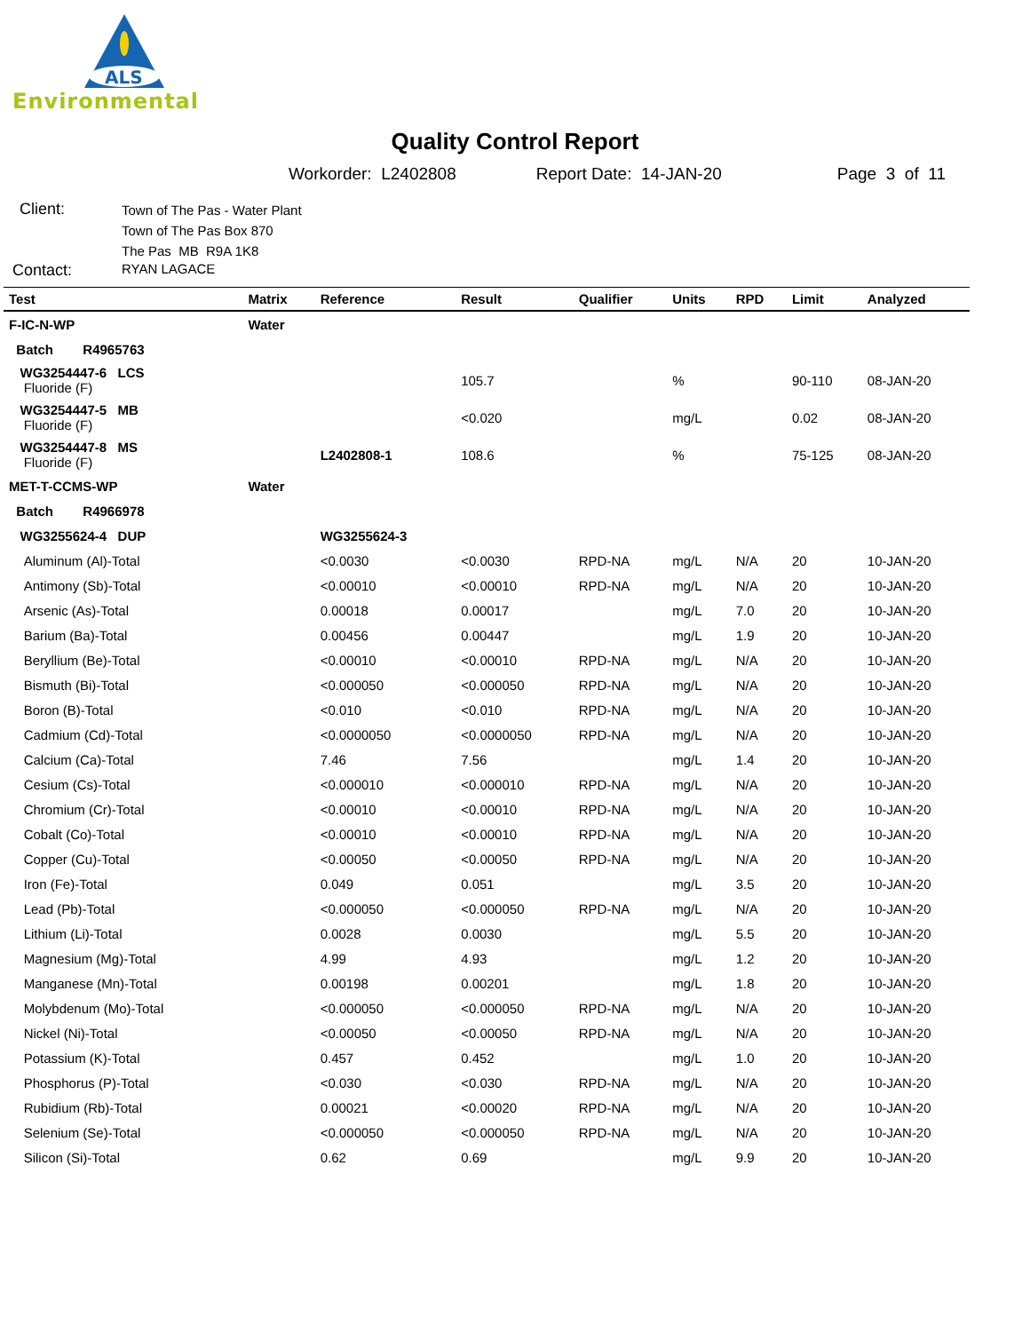ALS
Environmental
Quality Control Report
Workorder: L2402808 Report Date: 14-JAN-20 Page 3 of 11
Client:
Town of The Pas - Water Plant
Town of The Pas Box 870
The Pas MB R9A 1K8
Contact:
RYAN LAGACE
| Test | Matrix | Reference | Result | Qualifier | Units | RPD | Limit | Analyzed |
| --- | --- | --- | --- | --- | --- | --- | --- | --- |
| F-IC-N-WP | Water | | | | | | | |
| Batch R4965763 | | | | | | | | |
| WG3254447-6 LCS Fluoride (F) | | | 105.7 | | % | | 90-110 | 08-JAN-20 |
| WG3254447-5 MB Fluoride (F) | | | <0.020 | | mg/L | | 0.02 | 08-JAN-20 |
| WG3254447-8 MS Fluoride (F) | | L2402808-1 | 108.6 | | % | | 75-125 | 08-JAN-20 |
| MET-T-CCMS-WP | Water | | | | | | | |
| Batch R4966978 | | | | | | | | |
| WG3255624-4 DUP | | WG3255624-3 | | | | | | |
| Aluminum (Al)-Total | | <0.0030 | <0.0030 | RPD-NA | mg/L | N/A | 20 | 10-JAN-20 |
| Antimony (Sb)-Total | | <0.00010 | <0.00010 | RPD-NA | mg/L | N/A | 20 | 10-JAN-20 |
| Arsenic (As)-Total | | 0.00018 | 0.00017 | | mg/L | 7.0 | 20 | 10-JAN-20 |
| Barium (Ba)-Total | | 0.00456 | 0.00447 | | mg/L | 1.9 | 20 | 10-JAN-20 |
| Beryllium (Be)-Total | | <0.00010 | <0.00010 | RPD-NA | mg/L | N/A | 20 | 10-JAN-20 |
| Bismuth (Bi)-Total | | <0.000050 | <0.000050 | RPD-NA | mg/L | N/A | 20 | 10-JAN-20 |
| Boron (B)-Total | | <0.010 | <0.010 | RPD-NA | mg/L | N/A | 20 | 10-JAN-20 |
| Cadmium (Cd)-Total | | <0.0000050 | <0.0000050 | RPD-NA | mg/L | N/A | 20 | 10-JAN-20 |
| Calcium (Ca)-Total | | 7.46 | 7.56 | | mg/L | 1.4 | 20 | 10-JAN-20 |
| Cesium (Cs)-Total | | <0.000010 | <0.000010 | RPD-NA | mg/L | N/A | 20 | 10-JAN-20 |
| Chromium (Cr)-Total | | <0.00010 | <0.00010 | RPD-NA | mg/L | N/A | 20 | 10-JAN-20 |
| Cobalt (Co)-Total | | <0.00010 | <0.00010 | RPD-NA | mg/L | N/A | 20 | 10-JAN-20 |
| Copper (Cu)-Total | | <0.00050 | <0.00050 | RPD-NA | mg/L | N/A | 20 | 10-JAN-20 |
| Iron (Fe)-Total | | 0.049 | 0.051 | | mg/L | 3.5 | 20 | 10-JAN-20 |
| Lead (Pb)-Total | | <0.000050 | <0.000050 | RPD-NA | mg/L | N/A | 20 | 10-JAN-20 |
| Lithium (Li)-Total | | 0.0028 | 0.0030 | | mg/L | 5.5 | 20 | 10-JAN-20 |
| Magnesium (Mg)-Total | | 4.99 | 4.93 | | mg/L | 1.2 | 20 | 10-JAN-20 |
| Manganese (Mn)-Total | | 0.00198 | 0.00201 | | mg/L | 1.8 | 20 | 10-JAN-20 |
| Molybdenum (Mo)-Total | | <0.000050 | <0.000050 | RPD-NA | mg/L | N/A | 20 | 10-JAN-20 |
| Nickel (Ni)-Total | | <0.00050 | <0.00050 | RPD-NA | mg/L | N/A | 20 | 10-JAN-20 |
| Potassium (K)-Total | | 0.457 | 0.452 | | mg/L | 1.0 | 20 | 10-JAN-20 |
| Phosphorus (P)-Total | | <0.030 | <0.030 | RPD-NA | mg/L | N/A | 20 | 10-JAN-20 |
| Rubidium (Rb)-Total | | 0.00021 | <0.00020 | RPD-NA | mg/L | N/A | 20 | 10-JAN-20 |
| Selenium (Se)-Total | | <0.000050 | <0.000050 | RPD-NA | mg/L | N/A | 20 | 10-JAN-20 |
| Silicon (Si)-Total | | 0.62 | 0.69 | | mg/L | 9.9 | 20 | 10-JAN-20 |